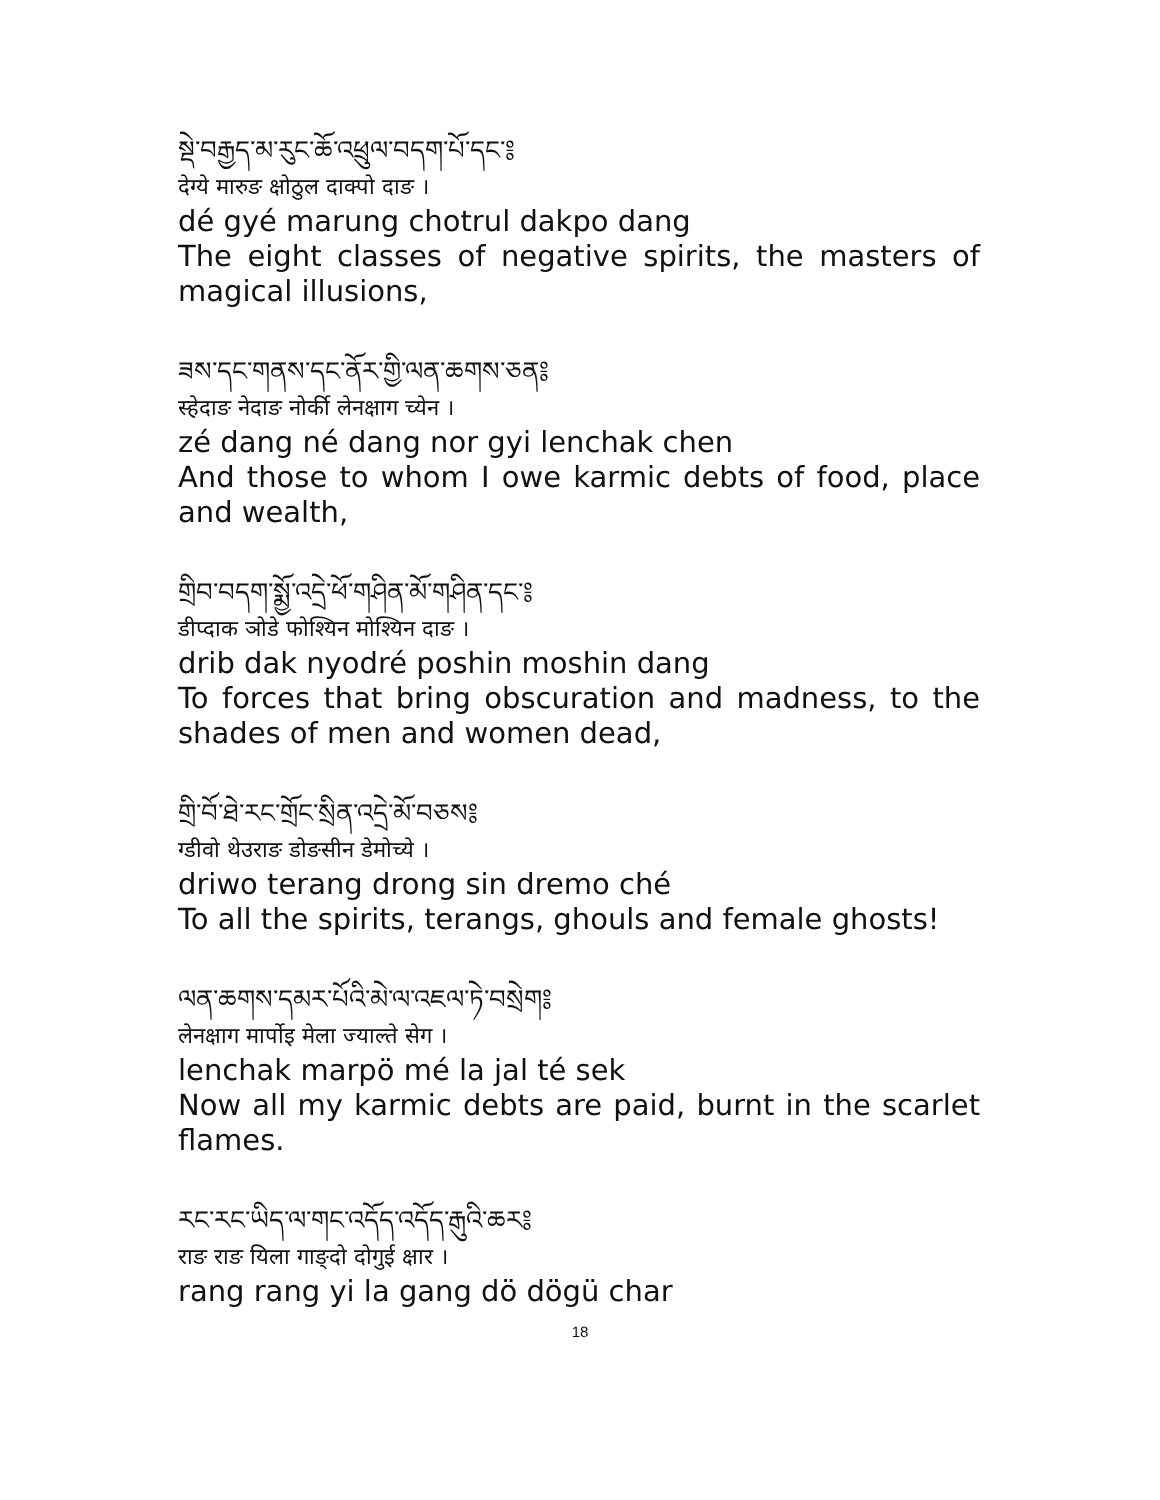སྡེ་བརྒྱད་མ་རུང་ཆོ་འཕྲུལ་བདག་པོ་དང་༔
देग्ये मारुङ क्षोठुल दाक्पो दाङ ।
dé gyé marung chotrul dakpo dang
The eight classes of negative spirits, the masters of magical illusions,
ཟས་དང་གནས་དང་ནོར་གྱི་ལན་ཆགས་ཅན༔
स्हेदाङ नेदाङ नोर्की लेनक्षाग च्येन ।
zé dang né dang nor gyi lenchak chen
And those to whom I owe karmic debts of food, place and wealth,
གྲིབ་བདག་སྨྱོ་འདྲེ་ཕོ་གཤིན་མོ་གཤིན་དང་༔
डीप्दाक ञोडे फोश्यिन मोश्यिन दाङ ।
drib dak nyodré poshin moshin dang
To forces that bring obscuration and madness, to the shades of men and women dead,
གྲི་བོ་ཐེ་རང་གྲོང་སྲིན་འདྲེ་མོ་བཅས༔
ग्डीवो थेउराङ डोङसीन डेमोच्ये ।
driwo terang drong sin dremo ché
To all the spirits, terangs, ghouls and female ghosts!
ལན་ཆགས་དམར་པོའི་མེ་ལ་འཇལ་ཏེ་བསྲེག༔
लेनक्षाग मार्पोइ मेला ज्याल्ते सेग ।
lenchak marpö mé la jal té sek
Now all my karmic debts are paid, burnt in the scarlet flames.
རང་རང་ཡིད་ལ་གང་འདོད་འདོད་རྒུའི་ཆར༔
राङ राङ यिला गाङ्दो दोगुई क्षार ।
rang rang yi la gang dö dögü char
18